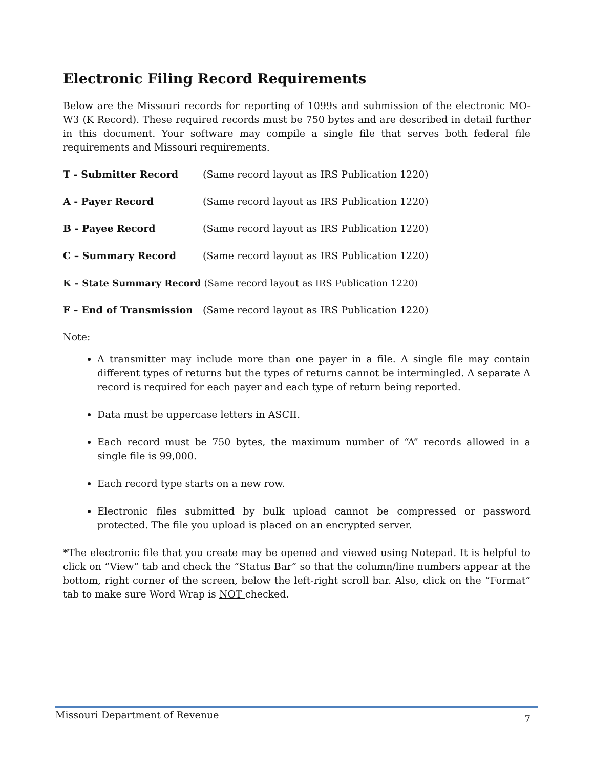Electronic Filing Record Requirements
Below are the Missouri records for reporting of 1099s and submission of the electronic MO-W3 (K Record). These required records must be 750 bytes and are described in detail further in this document. Your software may compile a single file that serves both federal file requirements and Missouri requirements.
T - Submitter Record (Same record layout as IRS Publication 1220)
A - Payer Record (Same record layout as IRS Publication 1220)
B - Payee Record (Same record layout as IRS Publication 1220)
C – Summary Record (Same record layout as IRS Publication 1220)
K – State Summary Record (Same record layout as IRS Publication 1220)
F – End of Transmission (Same record layout as IRS Publication 1220)
Note:
A transmitter may include more than one payer in a file. A single file may contain different types of returns but the types of returns cannot be intermingled. A separate A record is required for each payer and each type of return being reported.
Data must be uppercase letters in ASCII.
Each record must be 750 bytes, the maximum number of “A” records allowed in a single file is 99,000.
Each record type starts on a new row.
Electronic files submitted by bulk upload cannot be compressed or password protected. The file you upload is placed on an encrypted server.
*The electronic file that you create may be opened and viewed using Notepad. It is helpful to click on “View” tab and check the “Status Bar” so that the column/line numbers appear at the bottom, right corner of the screen, below the left-right scroll bar. Also, click on the “Format” tab to make sure Word Wrap is NOT checked.
Missouri Department of Revenue 7